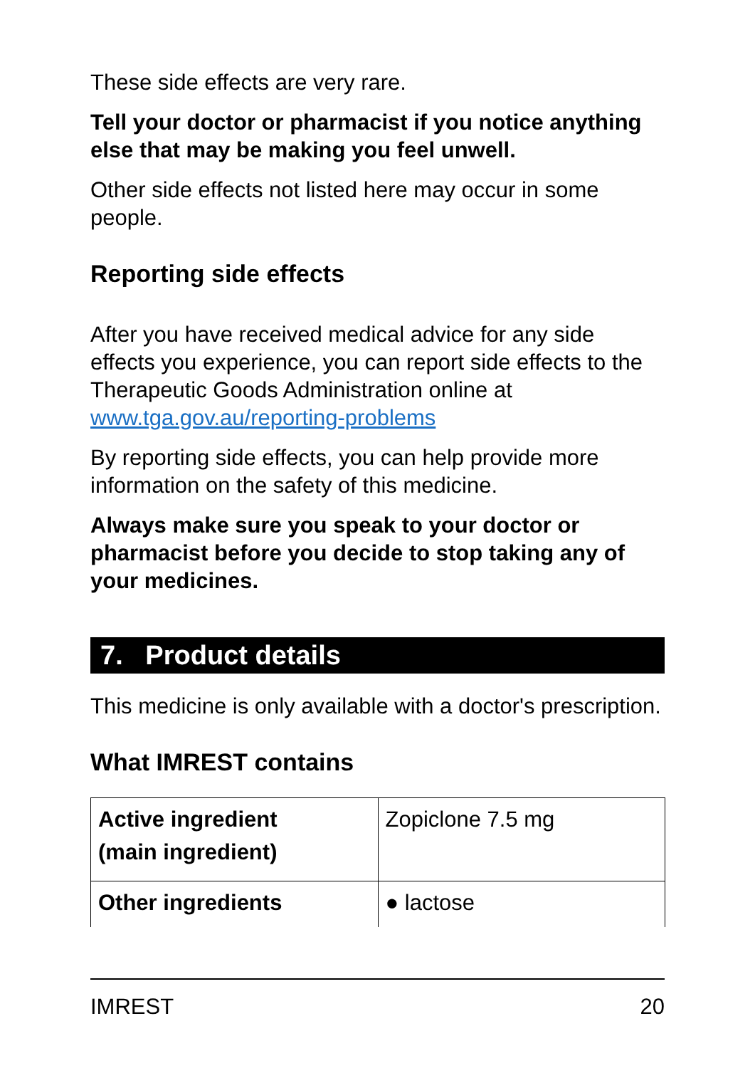These side effects are very rare.
Tell your doctor or pharmacist if you notice anything else that may be making you feel unwell.
Other side effects not listed here may occur in some people.
Reporting side effects
After you have received medical advice for any side effects you experience, you can report side effects to the Therapeutic Goods Administration online at www.tga.gov.au/reporting-problems
By reporting side effects, you can help provide more information on the safety of this medicine.
Always make sure you speak to your doctor or pharmacist before you decide to stop taking any of your medicines.
7. Product details
This medicine is only available with a doctor's prescription.
What IMREST contains
| Active ingredient (main ingredient) | Zopiclone 7.5 mg |
| Other ingredients | ● lactose |
IMREST 20